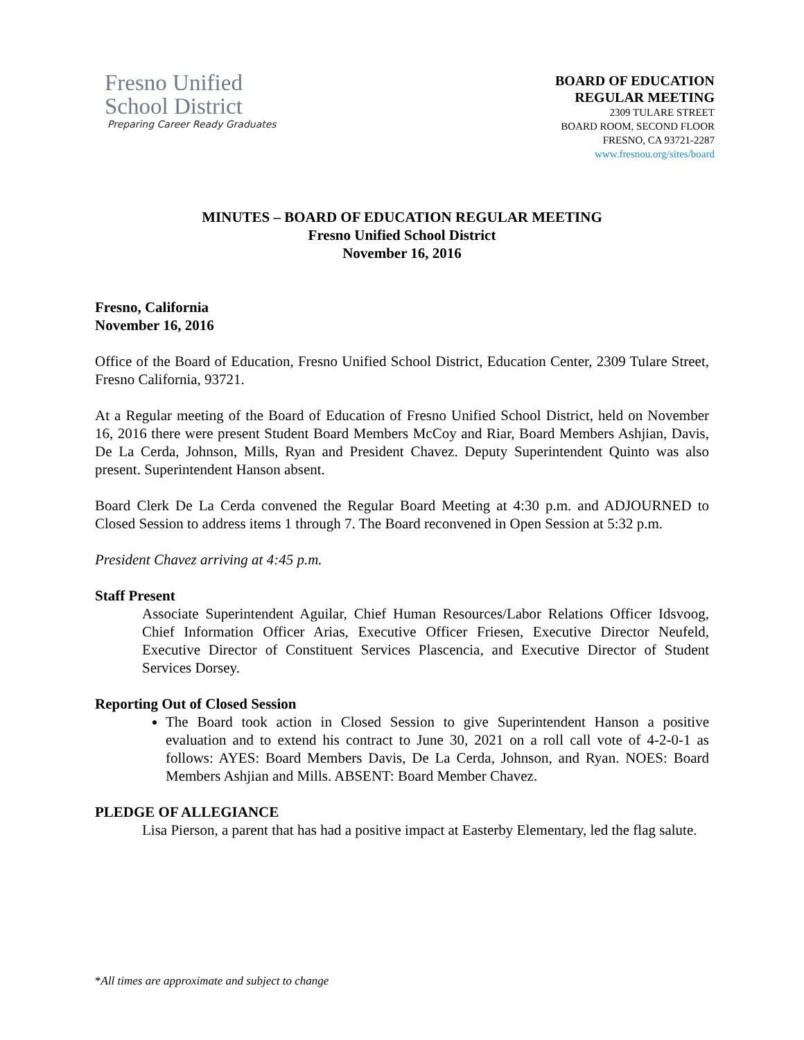Fresno Unified
School District
Preparing Career Ready Graduates
BOARD OF EDUCATION
REGULAR MEETING
2309 TULARE STREET
BOARD ROOM, SECOND FLOOR
FRESNO, CA 93721-2287
www.fresnou.org/sites/board
MINUTES – BOARD OF EDUCATION REGULAR MEETING
Fresno Unified School District
November 16, 2016
Fresno, California
November 16, 2016
Office of the Board of Education, Fresno Unified School District, Education Center, 2309 Tulare Street, Fresno California, 93721.
At a Regular meeting of the Board of Education of Fresno Unified School District, held on November 16, 2016 there were present Student Board Members McCoy and Riar, Board Members Ashjian, Davis, De La Cerda, Johnson, Mills, Ryan and President Chavez. Deputy Superintendent Quinto was also present. Superintendent Hanson absent.
Board Clerk De La Cerda convened the Regular Board Meeting at 4:30 p.m. and ADJOURNED to Closed Session to address items 1 through 7. The Board reconvened in Open Session at 5:32 p.m.
President Chavez arriving at 4:45 p.m.
Staff Present
Associate Superintendent Aguilar, Chief Human Resources/Labor Relations Officer Idsvoog, Chief Information Officer Arias, Executive Officer Friesen, Executive Director Neufeld, Executive Director of Constituent Services Plascencia, and Executive Director of Student Services Dorsey.
Reporting Out of Closed Session
The Board took action in Closed Session to give Superintendent Hanson a positive evaluation and to extend his contract to June 30, 2021 on a roll call vote of 4-2-0-1 as follows: AYES: Board Members Davis, De La Cerda, Johnson, and Ryan. NOES: Board Members Ashjian and Mills. ABSENT: Board Member Chavez.
PLEDGE OF ALLEGIANCE
Lisa Pierson, a parent that has had a positive impact at Easterby Elementary, led the flag salute.
*All times are approximate and subject to change